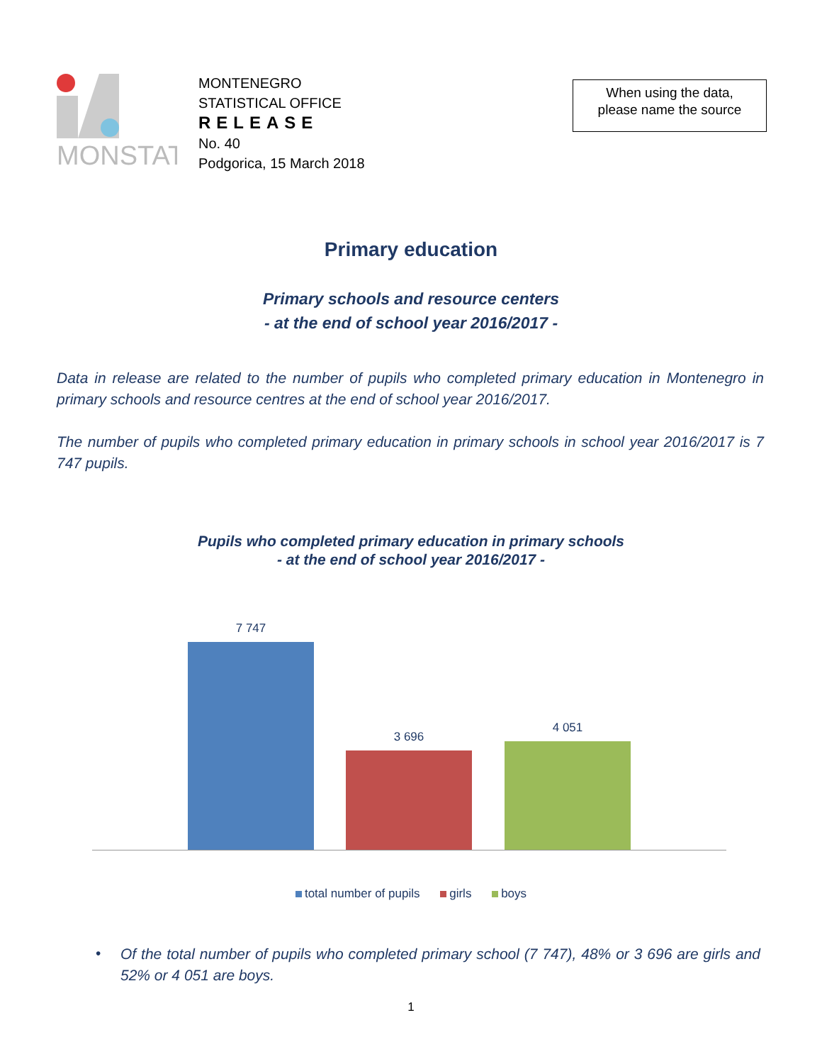MONSTAT
MONTENEGRO
STATISTICAL OFFICE
RELEASE
No. 40
Podgorica, 15 March 2018
When using the data,
please name the source
Primary education
Primary schools and resource centers
- at the end of school year 2016/2017 -
Data in release are related to the number of pupils who completed primary education in Montenegro in primary schools and resource centres at the end of school year 2016/2017.
The number of pupils who completed primary education in primary schools in school year 2016/2017 is 7 747 pupils.
Pupils who completed primary education in primary schools
- at the end of school year 2016/2017 -
7 747
3 696
4 051
total number of pupils girls boys
Of the total number of pupils who completed primary school (7 747), 48% or 3 696 are girls and 52% or 4 051 are boys.
•
1